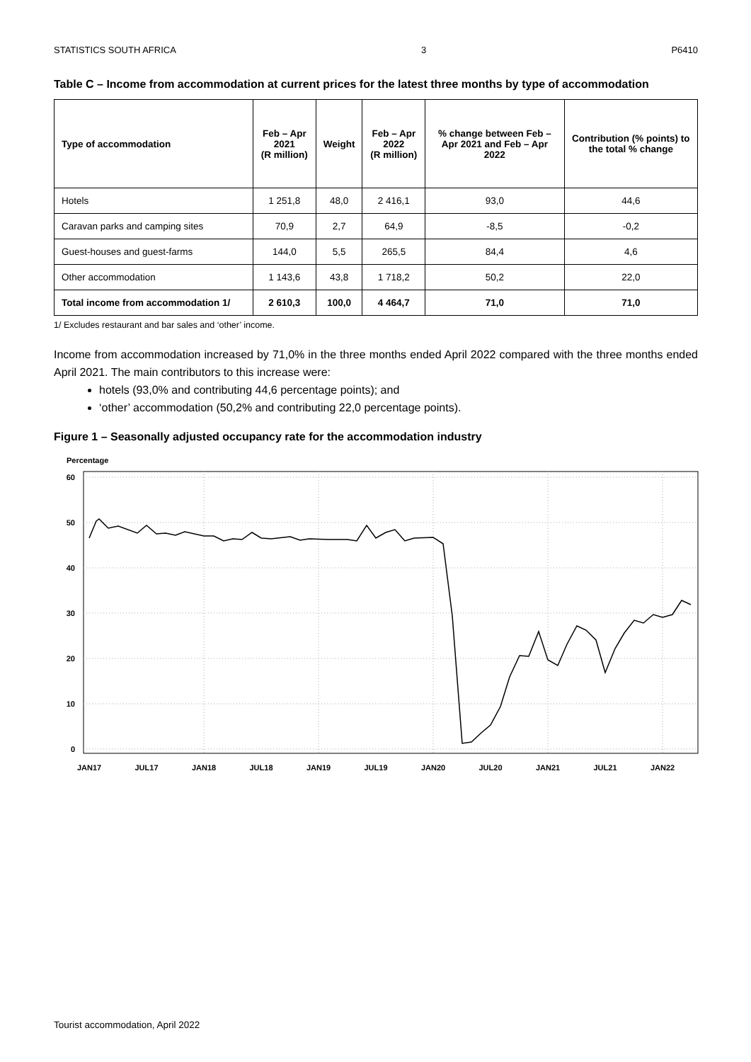STATISTICS SOUTH AFRICA 3 P6410
Table C – Income from accommodation at current prices for the latest three months by type of accommodation
| Type of accommodation | Feb – Apr 2021 (R million) | Weight | Feb – Apr 2022 (R million) | % change between Feb – Apr 2021 and Feb – Apr 2022 | Contribution (% points) to the total % change |
| --- | --- | --- | --- | --- | --- |
| Hotels | 1 251,8 | 48,0 | 2 416,1 | 93,0 | 44,6 |
| Caravan parks and camping sites | 70,9 | 2,7 | 64,9 | -8,5 | -0,2 |
| Guest-houses and guest-farms | 144,0 | 5,5 | 265,5 | 84,4 | 4,6 |
| Other accommodation | 1 143,6 | 43,8 | 1 718,2 | 50,2 | 22,0 |
| Total income from accommodation 1/ | 2 610,3 | 100,0 | 4 464,7 | 71,0 | 71,0 |
1/ Excludes restaurant and bar sales and ‘other’ income.
Income from accommodation increased by 71,0% in the three months ended April 2022 compared with the three months ended April 2021. The main contributors to this increase were:
hotels (93,0% and contributing 44,6 percentage points); and
‘other’ accommodation (50,2% and contributing 22,0 percentage points).
Figure 1 – Seasonally adjusted occupancy rate for the accommodation industry
Percentage
60
50
40
30
20
10
0
JAN17
JUL17
JAN18
JUL18
JAN19
JUL19
JAN20
JUL20
JAN21
JUL21
JAN22
Tourist accommodation, April 2022